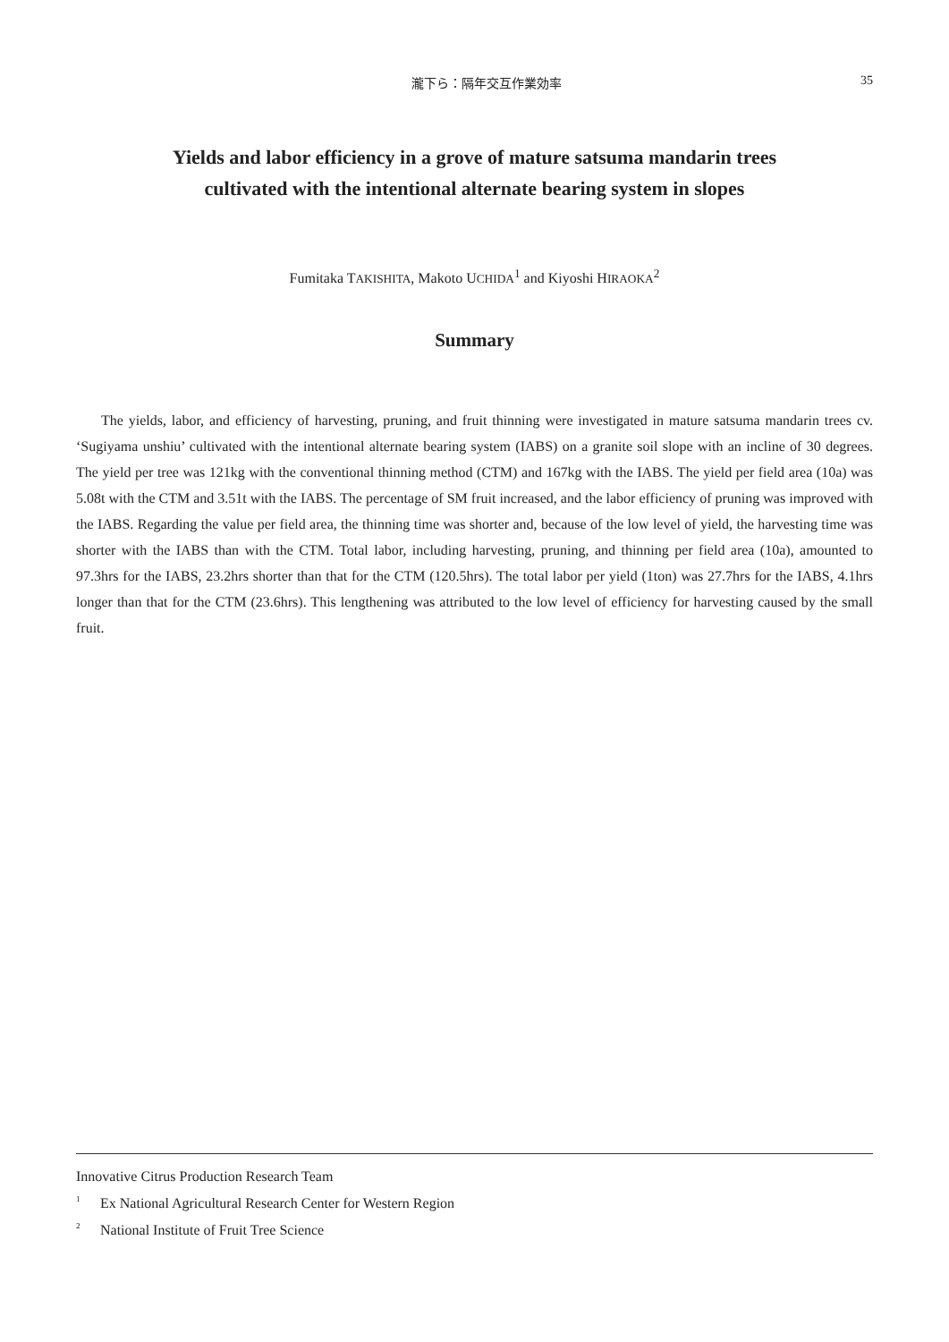瀧下ら：隔年交互作業効率 35
Yields and labor efficiency in a grove of mature satsuma mandarin trees
cultivated with the intentional alternate bearing system in slopes
Fumitaka TAKISHITA, Makoto UCHIDA<sup>1</sup> and Kiyoshi HIRAOKA<sup>2</sup>
Summary
The yields, labor, and efficiency of harvesting, pruning, and fruit thinning were investigated in mature satsuma mandarin trees cv. ‘Sugiyama unshiu’ cultivated with the intentional alternate bearing system (IABS) on a granite soil slope with an incline of 30 degrees. The yield per tree was 121kg with the conventional thinning method (CTM) and 167kg with the IABS. The yield per field area (10a) was 5.08t with the CTM and 3.51t with the IABS. The percentage of SM fruit increased, and the labor efficiency of pruning was improved with the IABS. Regarding the value per field area, the thinning time was shorter and, because of the low level of yield, the harvesting time was shorter with the IABS than with the CTM. Total labor, including harvesting, pruning, and thinning per field area (10a), amounted to 97.3hrs for the IABS, 23.2hrs shorter than that for the CTM (120.5hrs). The total labor per yield (1ton) was 27.7hrs for the IABS, 4.1hrs longer than that for the CTM (23.6hrs). This lengthening was attributed to the low level of efficiency for harvesting caused by the small fruit.
Innovative Citrus Production Research Team
1 Ex National Agricultural Research Center for Western Region
2 National Institute of Fruit Tree Science